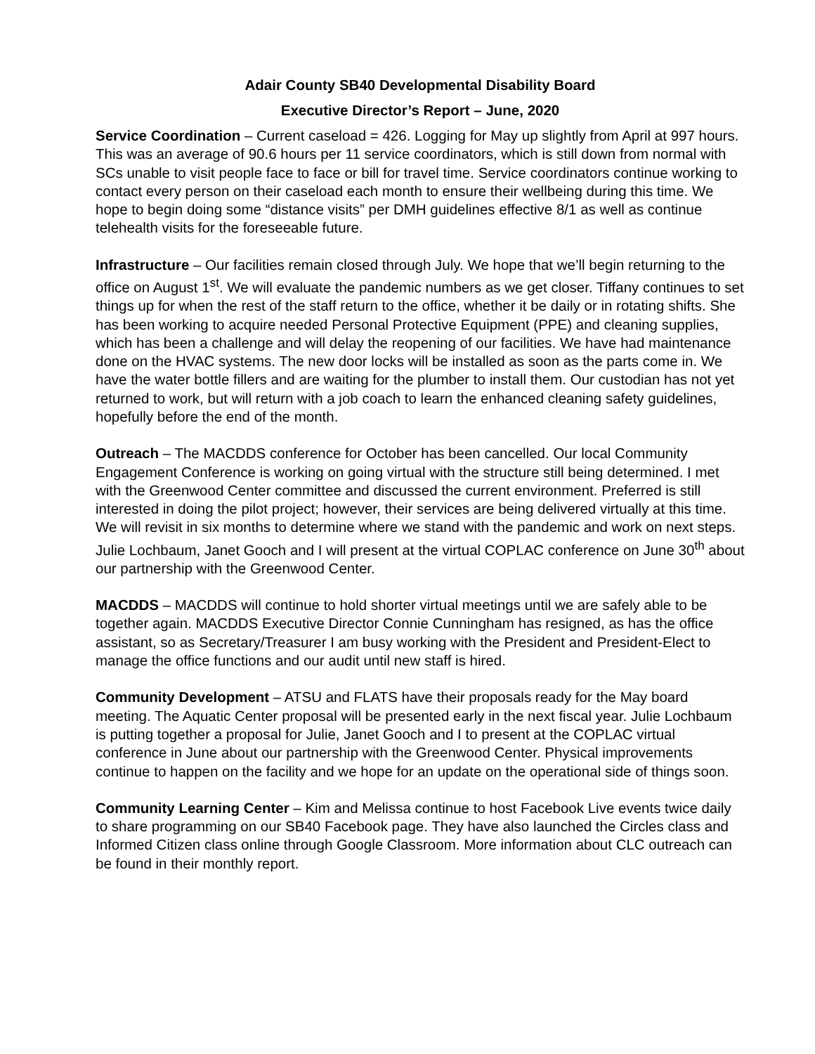Adair County SB40 Developmental Disability Board
Executive Director’s Report – June, 2020
Service Coordination – Current caseload = 426. Logging for May up slightly from April at 997 hours. This was an average of 90.6 hours per 11 service coordinators, which is still down from normal with SCs unable to visit people face to face or bill for travel time. Service coordinators continue working to contact every person on their caseload each month to ensure their wellbeing during this time. We hope to begin doing some “distance visits” per DMH guidelines effective 8/1 as well as continue telehealth visits for the foreseeable future.
Infrastructure – Our facilities remain closed through July. We hope that we’ll begin returning to the office on August 1<sup>st</sup>. We will evaluate the pandemic numbers as we get closer. Tiffany continues to set things up for when the rest of the staff return to the office, whether it be daily or in rotating shifts. She has been working to acquire needed Personal Protective Equipment (PPE) and cleaning supplies, which has been a challenge and will delay the reopening of our facilities. We have had maintenance done on the HVAC systems. The new door locks will be installed as soon as the parts come in. We have the water bottle fillers and are waiting for the plumber to install them. Our custodian has not yet returned to work, but will return with a job coach to learn the enhanced cleaning safety guidelines, hopefully before the end of the month.
Outreach – The MACDDS conference for October has been cancelled. Our local Community Engagement Conference is working on going virtual with the structure still being determined. I met with the Greenwood Center committee and discussed the current environment. Preferred is still interested in doing the pilot project; however, their services are being delivered virtually at this time. We will revisit in six months to determine where we stand with the pandemic and work on next steps. Julie Lochbaum, Janet Gooch and I will present at the virtual COPLAC conference on June 30<sup>th</sup> about our partnership with the Greenwood Center.
MACDDS – MACDDS will continue to hold shorter virtual meetings until we are safely able to be together again. MACDDS Executive Director Connie Cunningham has resigned, as has the office assistant, so as Secretary/Treasurer I am busy working with the President and President-Elect to manage the office functions and our audit until new staff is hired.
Community Development – ATSU and FLATS have their proposals ready for the May board meeting. The Aquatic Center proposal will be presented early in the next fiscal year. Julie Lochbaum is putting together a proposal for Julie, Janet Gooch and I to present at the COPLAC virtual conference in June about our partnership with the Greenwood Center. Physical improvements continue to happen on the facility and we hope for an update on the operational side of things soon.
Community Learning Center – Kim and Melissa continue to host Facebook Live events twice daily to share programming on our SB40 Facebook page. They have also launched the Circles class and Informed Citizen class online through Google Classroom. More information about CLC outreach can be found in their monthly report.